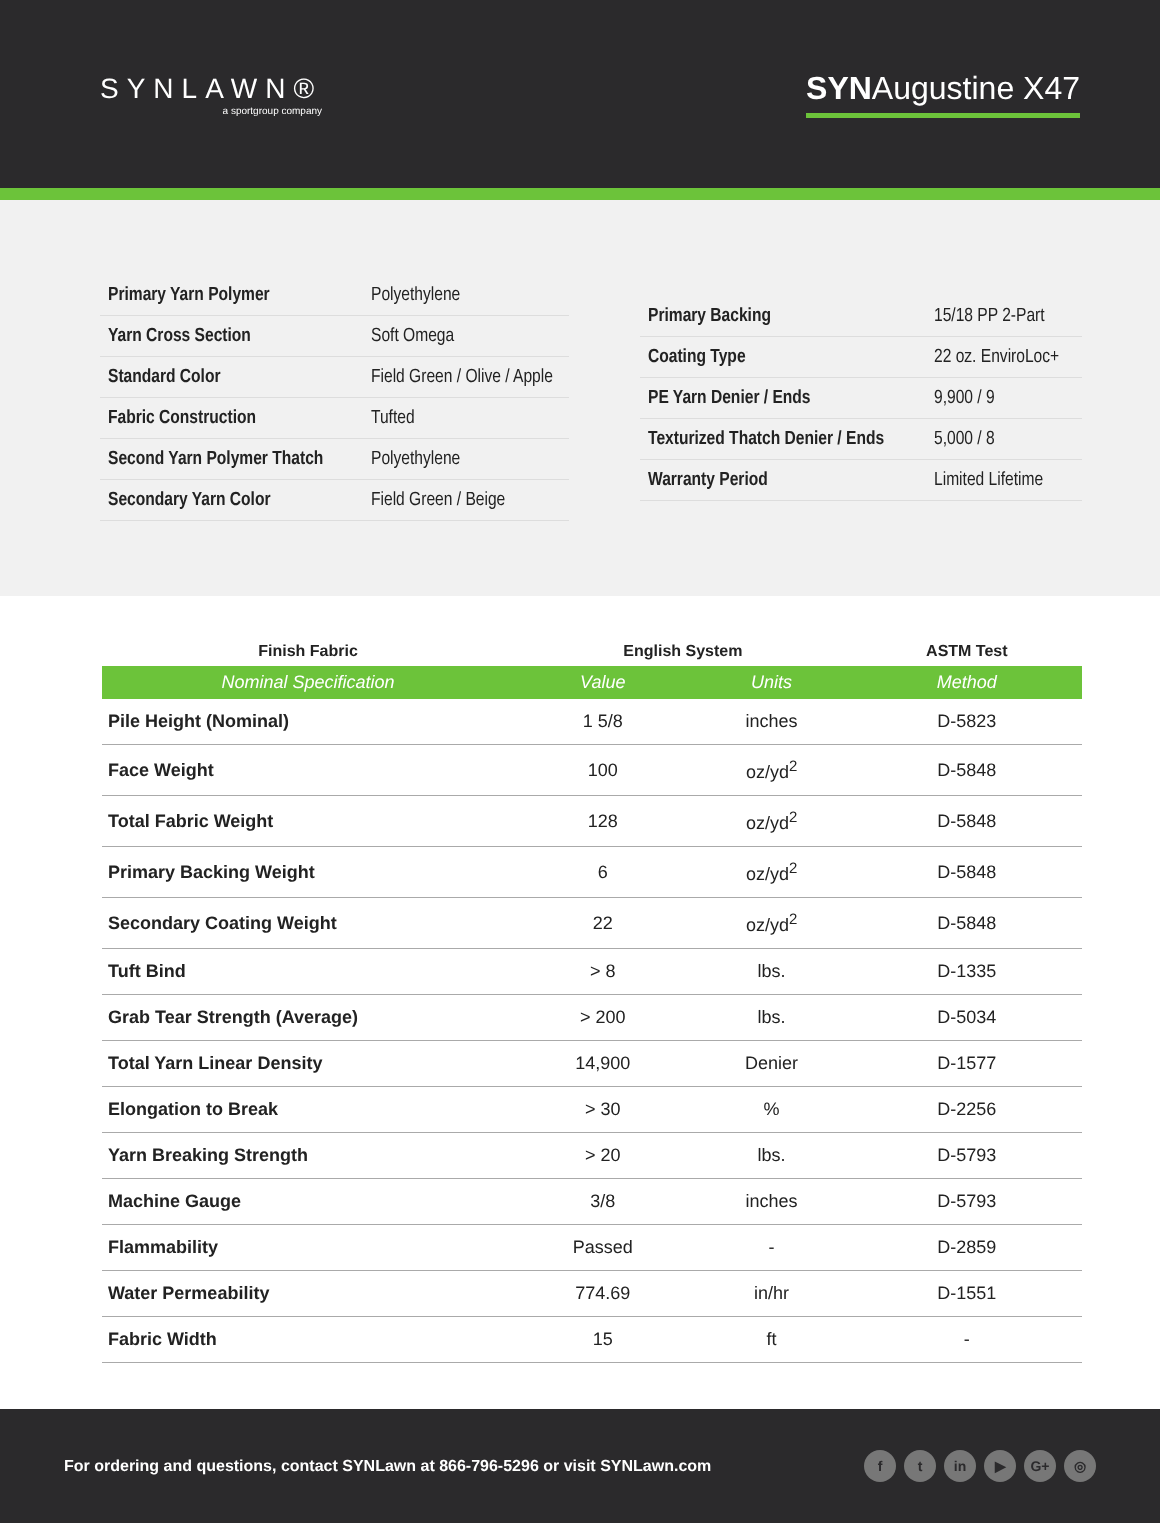SYNLAWN®
a sportgroup company
SYNAugustine X47
| Primary Yarn Polymer | Polyethylene |
| Yarn Cross Section | Soft Omega |
| Standard Color | Field Green / Olive / Apple |
| Fabric Construction | Tufted |
| Second Yarn Polymer Thatch | Polyethylene |
| Secondary Yarn Color | Field Green / Beige |
| Primary Backing | 15/18 PP 2-Part |
| Coating Type | 22 oz. EnviroLoc+ |
| PE Yarn Denier / Ends | 9,900 / 9 |
| Texturized Thatch Denier / Ends | 5,000 / 8 |
| Warranty Period | Limited Lifetime |
| Finish Fabric | English System | | ASTM Test |
| --- | --- | --- | --- |
| Nominal Specification | Value | Units | Method |
| Pile Height (Nominal) | 1 5/8 | inches | D-5823 |
| Face Weight | 100 | oz/yd<sup>2</sup> | D-5848 |
| Total Fabric Weight | 128 | oz/yd<sup>2</sup> | D-5848 |
| Primary Backing Weight | 6 | oz/yd<sup>2</sup> | D-5848 |
| Secondary Coating Weight | 22 | oz/yd<sup>2</sup> | D-5848 |
| Tuft Bind | > 8 | lbs. | D-1335 |
| Grab Tear Strength (Average) | > 200 | lbs. | D-5034 |
| Total Yarn Linear Density | 14,900 | Denier | D-1577 |
| Elongation to Break | > 30 | % | D-2256 |
| Yarn Breaking Strength | > 20 | lbs. | D-5793 |
| Machine Gauge | 3/8 | inches | D-5793 |
| Flammability | Passed | - | D-2859 |
| Water Permeability | 774.69 | in/hr | D-1551 |
| Fabric Width | 15 | ft | - |
For ordering and questions, contact SYNLawn at 866-796-5296 or visit SYNLawn.com
ft in ▶ G+ ◎